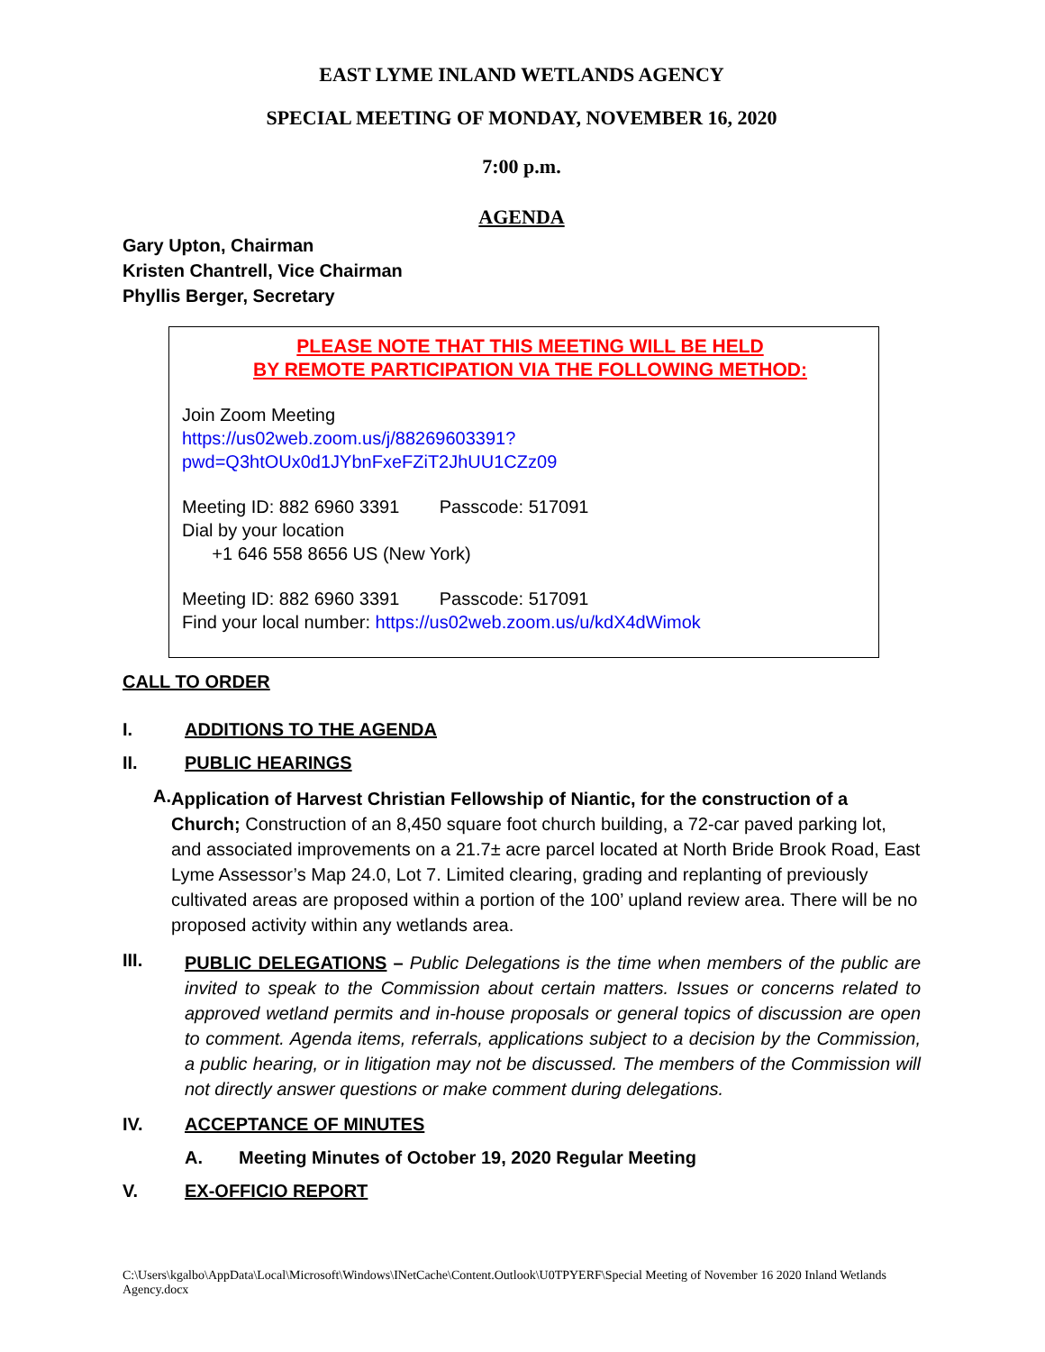EAST LYME INLAND WETLANDS AGENCY
SPECIAL MEETING OF MONDAY, NOVEMBER 16, 2020
7:00 p.m.
AGENDA
Gary Upton, Chairman
Kristen Chantrell, Vice Chairman
Phyllis Berger, Secretary
PLEASE NOTE THAT THIS MEETING WILL BE HELD
BY REMOTE PARTICIPATION VIA THE FOLLOWING METHOD:
Join Zoom Meeting
https://us02web.zoom.us/j/88269603391?pwd=Q3htOUx0d1JYbnFxeFZiT2JhUU1CZz09
Meeting ID: 882 6960 3391 Passcode: 517091
Dial by your location
+1 646 558 8656 US (New York)
Meeting ID: 882 6960 3391 Passcode: 517091
Find your local number: https://us02web.zoom.us/u/kdX4dWimok
CALL TO ORDER
I. ADDITIONS TO THE AGENDA
II. PUBLIC HEARINGS
A.
Application of Harvest Christian Fellowship of Niantic, for the construction of a Church; Construction of an 8,450 square foot church building, a 72-car paved parking lot, and associated improvements on a 21.7± acre parcel located at North Bride Brook Road, East Lyme Assessor’s Map 24.0, Lot 7. Limited clearing, grading and replanting of previously cultivated areas are proposed within a portion of the 100’ upland review area. There will be no proposed activity within any wetlands area.
III.
PUBLIC DELEGATIONS – Public Delegations is the time when members of the public are invited to speak to the Commission about certain matters. Issues or concerns related to approved wetland permits and in-house proposals or general topics of discussion are open to comment. Agenda items, referrals, applications subject to a decision by the Commission, a public hearing, or in litigation may not be discussed. The members of the Commission will not directly answer questions or make comment during delegations.
IV. ACCEPTANCE OF MINUTES
A. Meeting Minutes of October 19, 2020 Regular Meeting
V. EX-OFFICIO REPORT
C:\Users\kgalbo\AppData\Local\Microsoft\Windows\INetCache\Content.Outlook\U0TPYERF\Special Meeting of November 16 2020 Inland Wetlands Agency.docx